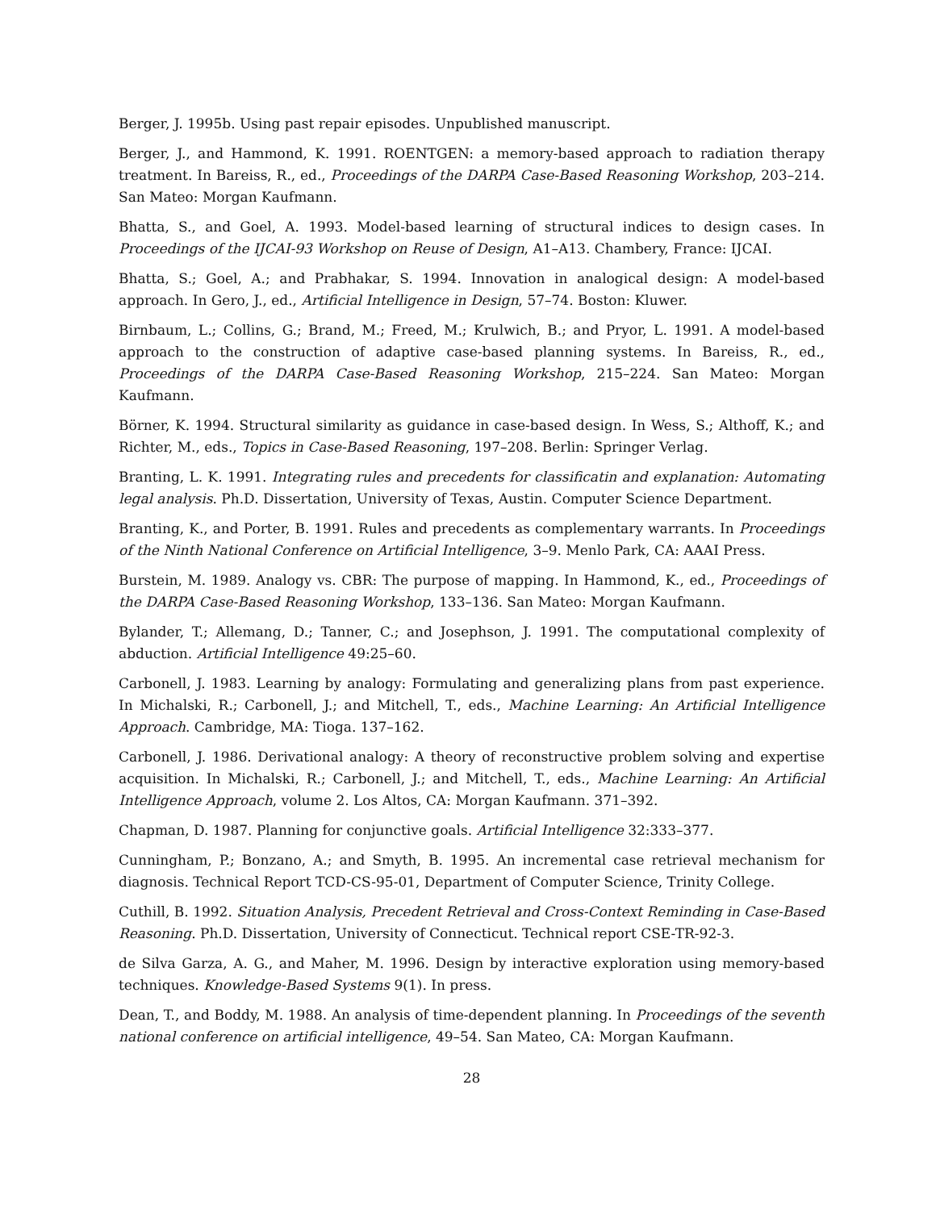Berger, J. 1995b. Using past repair episodes. Unpublished manuscript.
Berger, J., and Hammond, K. 1991. ROENTGEN: a memory-based approach to radiation therapy treatment. In Bareiss, R., ed., Proceedings of the DARPA Case-Based Reasoning Workshop, 203–214. San Mateo: Morgan Kaufmann.
Bhatta, S., and Goel, A. 1993. Model-based learning of structural indices to design cases. In Proceedings of the IJCAI-93 Workshop on Reuse of Design, A1–A13. Chambery, France: IJCAI.
Bhatta, S.; Goel, A.; and Prabhakar, S. 1994. Innovation in analogical design: A model-based approach. In Gero, J., ed., Artificial Intelligence in Design, 57–74. Boston: Kluwer.
Birnbaum, L.; Collins, G.; Brand, M.; Freed, M.; Krulwich, B.; and Pryor, L. 1991. A model-based approach to the construction of adaptive case-based planning systems. In Bareiss, R., ed., Proceedings of the DARPA Case-Based Reasoning Workshop, 215–224. San Mateo: Morgan Kaufmann.
Börner, K. 1994. Structural similarity as guidance in case-based design. In Wess, S.; Althoff, K.; and Richter, M., eds., Topics in Case-Based Reasoning, 197–208. Berlin: Springer Verlag.
Branting, L. K. 1991. Integrating rules and precedents for classificatin and explanation: Automating legal analysis. Ph.D. Dissertation, University of Texas, Austin. Computer Science Department.
Branting, K., and Porter, B. 1991. Rules and precedents as complementary warrants. In Proceedings of the Ninth National Conference on Artificial Intelligence, 3–9. Menlo Park, CA: AAAI Press.
Burstein, M. 1989. Analogy vs. CBR: The purpose of mapping. In Hammond, K., ed., Proceedings of the DARPA Case-Based Reasoning Workshop, 133–136. San Mateo: Morgan Kaufmann.
Bylander, T.; Allemang, D.; Tanner, C.; and Josephson, J. 1991. The computational complexity of abduction. Artificial Intelligence 49:25–60.
Carbonell, J. 1983. Learning by analogy: Formulating and generalizing plans from past experience. In Michalski, R.; Carbonell, J.; and Mitchell, T., eds., Machine Learning: An Artificial Intelligence Approach. Cambridge, MA: Tioga. 137–162.
Carbonell, J. 1986. Derivational analogy: A theory of reconstructive problem solving and expertise acquisition. In Michalski, R.; Carbonell, J.; and Mitchell, T., eds., Machine Learning: An Artificial Intelligence Approach, volume 2. Los Altos, CA: Morgan Kaufmann. 371–392.
Chapman, D. 1987. Planning for conjunctive goals. Artificial Intelligence 32:333–377.
Cunningham, P.; Bonzano, A.; and Smyth, B. 1995. An incremental case retrieval mechanism for diagnosis. Technical Report TCD-CS-95-01, Department of Computer Science, Trinity College.
Cuthill, B. 1992. Situation Analysis, Precedent Retrieval and Cross-Context Reminding in Case-Based Reasoning. Ph.D. Dissertation, University of Connecticut. Technical report CSE-TR-92-3.
de Silva Garza, A. G., and Maher, M. 1996. Design by interactive exploration using memory-based techniques. Knowledge-Based Systems 9(1). In press.
Dean, T., and Boddy, M. 1988. An analysis of time-dependent planning. In Proceedings of the seventh national conference on artificial intelligence, 49–54. San Mateo, CA: Morgan Kaufmann.
28